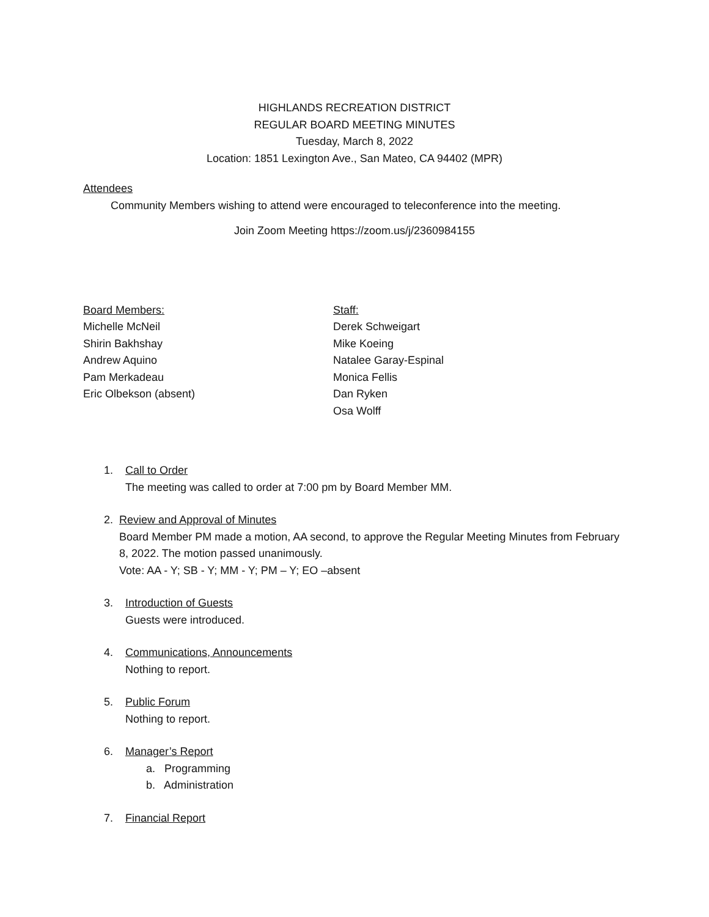HIGHLANDS RECREATION DISTRICT
REGULAR BOARD MEETING MINUTES
Tuesday, March 8, 2022
Location: 1851 Lexington Ave., San Mateo, CA 94402 (MPR)
Attendees
Community Members wishing to attend were encouraged to teleconference into the meeting.
Join Zoom Meeting https://zoom.us/j/2360984155
Board Members:
Michelle McNeil
Shirin Bakhshay
Andrew Aquino
Pam Merkadeau
Eric Olbekson (absent)
Staff:
Derek Schweigart
Mike Koeing
Natalee Garay-Espinal
Monica Fellis
Dan Ryken
Osa Wolff
1. Call to Order
The meeting was called to order at 7:00 pm by Board Member MM.
2. Review and Approval of Minutes
Board Member PM made a motion, AA second, to approve the Regular Meeting Minutes from February 8, 2022. The motion passed unanimously.
Vote: AA - Y; SB - Y; MM - Y; PM – Y; EO –absent
3. Introduction of Guests
Guests were introduced.
4. Communications, Announcements
Nothing to report.
5. Public Forum
Nothing to report.
6. Manager’s Report
a. Programming
b. Administration
7. Financial Report